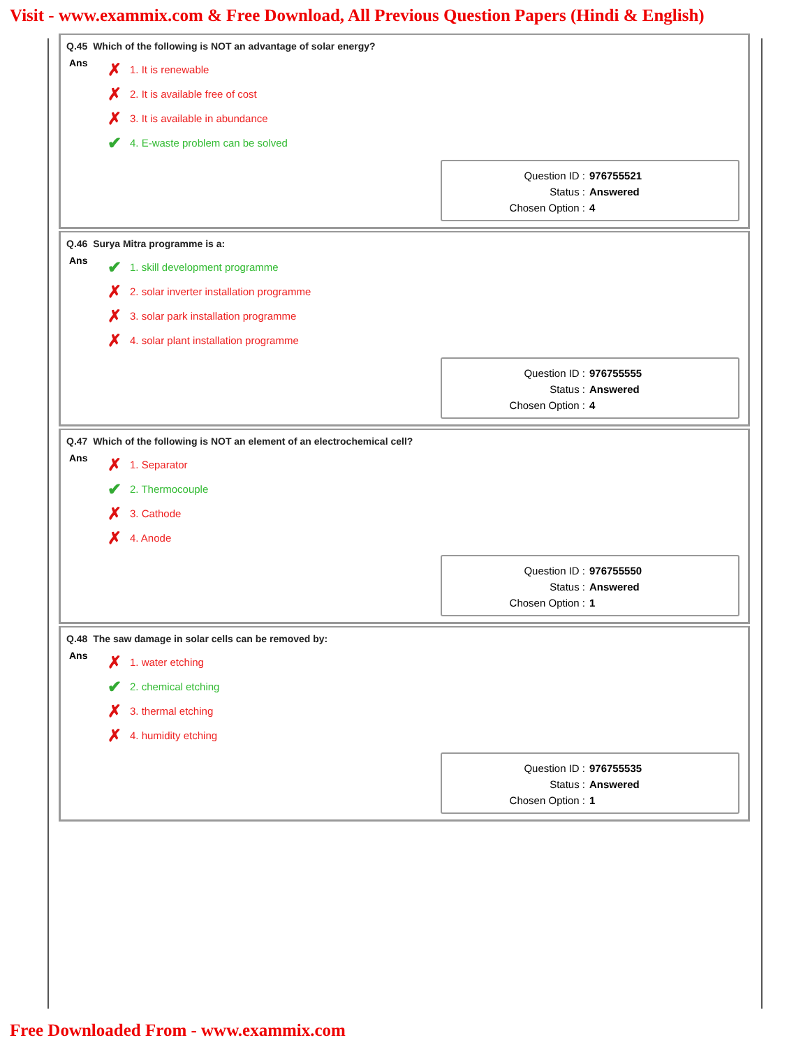Visit - www.exammix.com & Free Download, All Previous Question Papers (Hindi & English)
Q.45 Which of the following is NOT an advantage of solar energy?
Ans
✗ 1. It is renewable
✗ 2. It is available free of cost
✗ 3. It is available in abundance
✔ 4. E-waste problem can be solved
Question ID : 976755521
Status : Answered
Chosen Option : 4
Q.46 Surya Mitra programme is a:
Ans
✔ 1. skill development programme
✗ 2. solar inverter installation programme
✗ 3. solar park installation programme
✗ 4. solar plant installation programme
Question ID : 976755555
Status : Answered
Chosen Option : 4
Q.47 Which of the following is NOT an element of an electrochemical cell?
Ans
✗ 1. Separator
✔ 2. Thermocouple
✗ 3. Cathode
✗ 4. Anode
Question ID : 976755550
Status : Answered
Chosen Option : 1
Q.48 The saw damage in solar cells can be removed by:
Ans
✗ 1. water etching
✔ 2. chemical etching
✗ 3. thermal etching
✗ 4. humidity etching
Question ID : 976755535
Status : Answered
Chosen Option : 1
Free Downloaded From - www.exammix.com